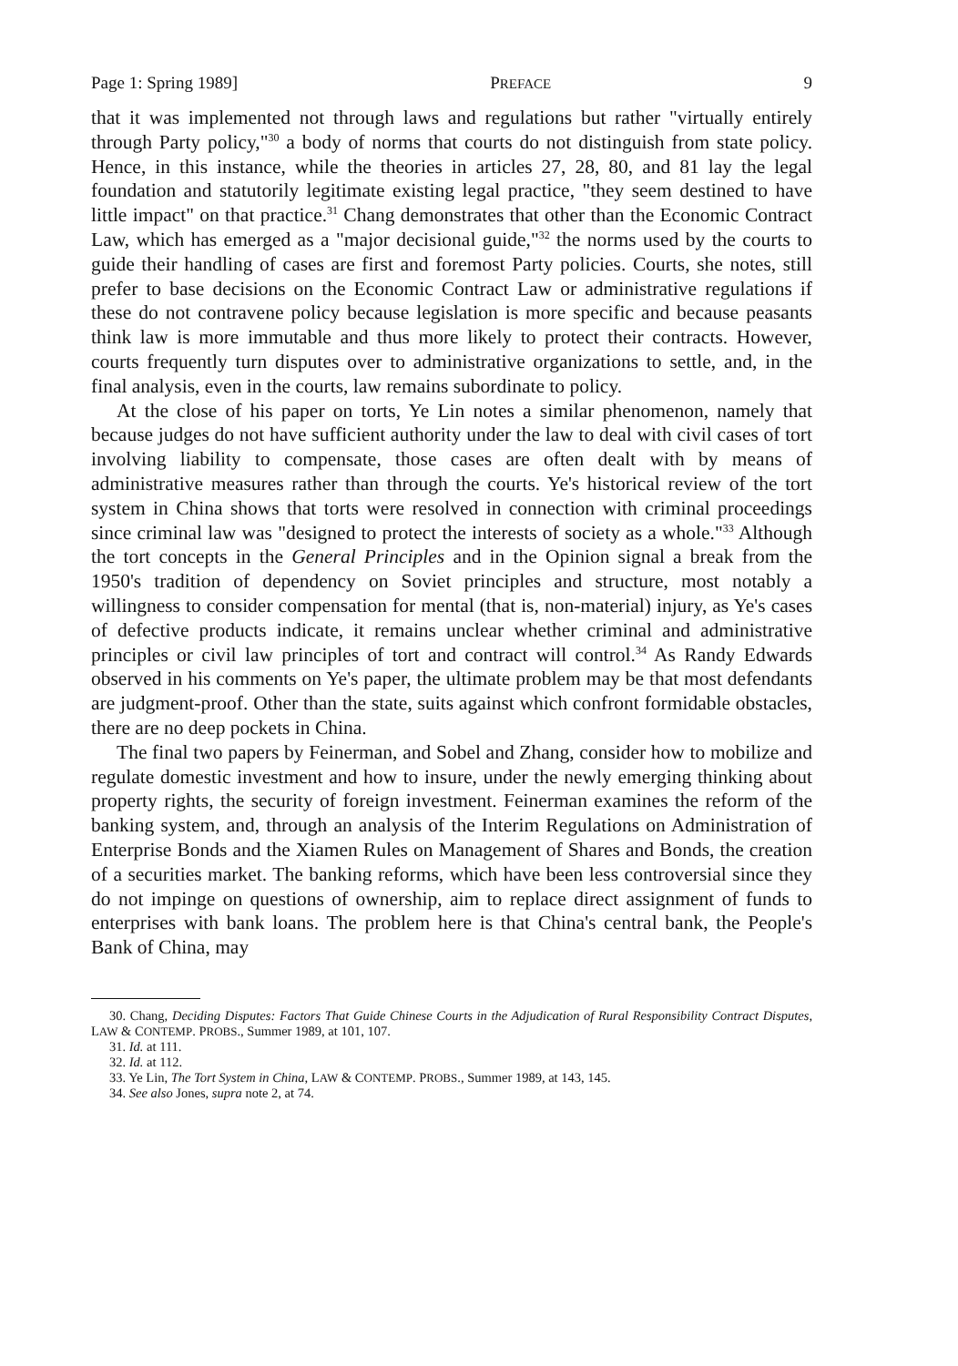Page 1: Spring 1989] PREFACE 9
that it was implemented not through laws and regulations but rather "virtually entirely through Party policy,"<sup>30</sup> a body of norms that courts do not distinguish from state policy. Hence, in this instance, while the theories in articles 27, 28, 80, and 81 lay the legal foundation and statutorily legitimate existing legal practice, "they seem destined to have little impact" on that practice.<sup>31</sup> Chang demonstrates that other than the Economic Contract Law, which has emerged as a "major decisional guide,"<sup>32</sup> the norms used by the courts to guide their handling of cases are first and foremost Party policies. Courts, she notes, still prefer to base decisions on the Economic Contract Law or administrative regulations if these do not contravene policy because legislation is more specific and because peasants think law is more immutable and thus more likely to protect their contracts. However, courts frequently turn disputes over to administrative organizations to settle, and, in the final analysis, even in the courts, law remains subordinate to policy.
At the close of his paper on torts, Ye Lin notes a similar phenomenon, namely that because judges do not have sufficient authority under the law to deal with civil cases of tort involving liability to compensate, those cases are often dealt with by means of administrative measures rather than through the courts. Ye's historical review of the tort system in China shows that torts were resolved in connection with criminal proceedings since criminal law was "designed to protect the interests of society as a whole."<sup>33</sup> Although the tort concepts in the General Principles and in the Opinion signal a break from the 1950's tradition of dependency on Soviet principles and structure, most notably a willingness to consider compensation for mental (that is, non-material) injury, as Ye's cases of defective products indicate, it remains unclear whether criminal and administrative principles or civil law principles of tort and contract will control.<sup>34</sup> As Randy Edwards observed in his comments on Ye's paper, the ultimate problem may be that most defendants are judgment-proof. Other than the state, suits against which confront formidable obstacles, there are no deep pockets in China.
The final two papers by Feinerman, and Sobel and Zhang, consider how to mobilize and regulate domestic investment and how to insure, under the newly emerging thinking about property rights, the security of foreign investment. Feinerman examines the reform of the banking system, and, through an analysis of the Interim Regulations on Administration of Enterprise Bonds and the Xiamen Rules on Management of Shares and Bonds, the creation of a securities market. The banking reforms, which have been less controversial since they do not impinge on questions of ownership, aim to replace direct assignment of funds to enterprises with bank loans. The problem here is that China's central bank, the People's Bank of China, may
30. Chang, Deciding Disputes: Factors That Guide Chinese Courts in the Adjudication of Rural Responsibility Contract Disputes, LAW & CONTEMP. PROBS., Summer 1989, at 101, 107.
31. Id. at 111.
32. Id. at 112.
33. Ye Lin, The Tort System in China, LAW & CONTEMP. PROBS., Summer 1989, at 143, 145.
34. See also Jones, supra note 2, at 74.